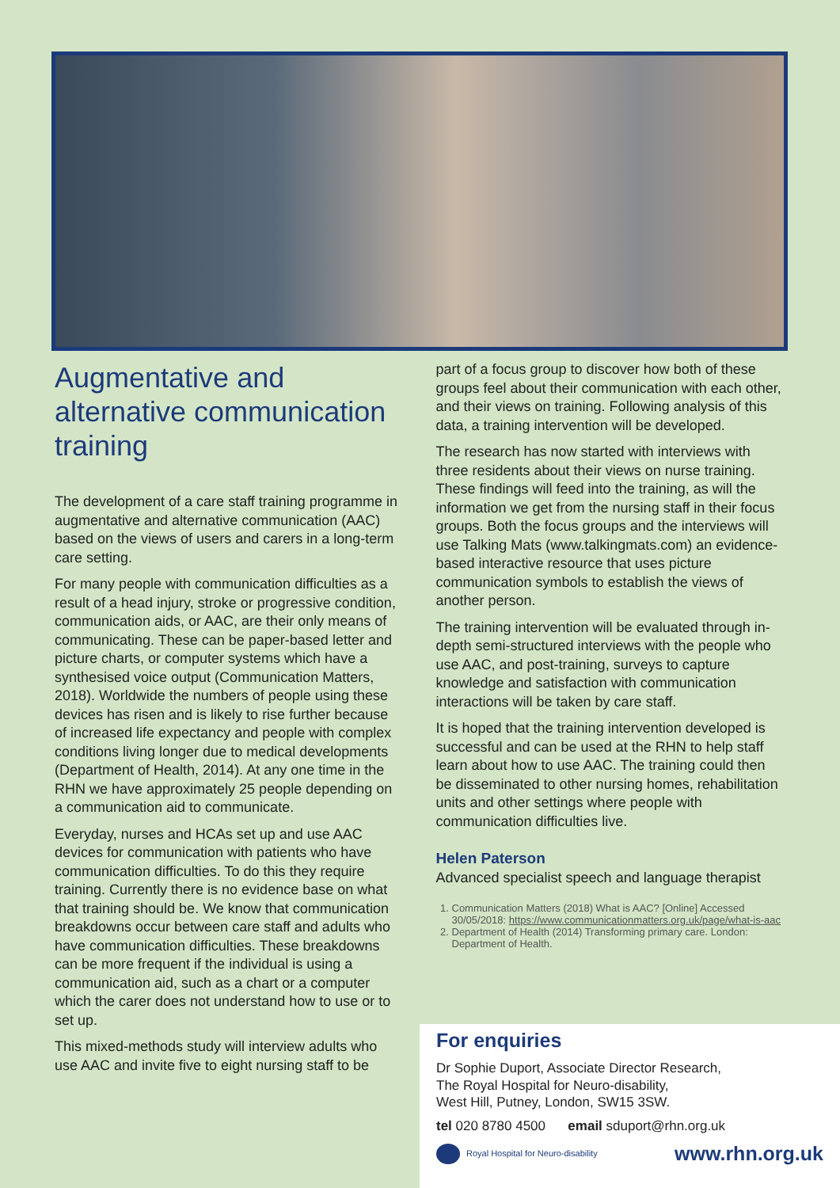Augmentative and alternative communication training
The development of a care staff training programme in augmentative and alternative communication (AAC) based on the views of users and carers in a long-term care setting.
For many people with communication difficulties as a result of a head injury, stroke or progressive condition, communication aids, or AAC, are their only means of communicating. These can be paper-based letter and picture charts, or computer systems which have a synthesised voice output (Communication Matters, 2018). Worldwide the numbers of people using these devices has risen and is likely to rise further because of increased life expectancy and people with complex conditions living longer due to medical developments (Department of Health, 2014). At any one time in the RHN we have approximately 25 people depending on a communication aid to communicate.
Everyday, nurses and HCAs set up and use AAC devices for communication with patients who have communication difficulties. To do this they require training. Currently there is no evidence base on what that training should be. We know that communication breakdowns occur between care staff and adults who have communication difficulties. These breakdowns can be more frequent if the individual is using a communication aid, such as a chart or a computer which the carer does not understand how to use or to set up.
This mixed-methods study will interview adults who use AAC and invite five to eight nursing staff to be
part of a focus group to discover how both of these groups feel about their communication with each other, and their views on training. Following analysis of this data, a training intervention will be developed.
The research has now started with interviews with three residents about their views on nurse training. These findings will feed into the training, as will the information we get from the nursing staff in their focus groups. Both the focus groups and the interviews will use Talking Mats (www.talkingmats.com) an evidence-based interactive resource that uses picture communication symbols to establish the views of another person.
The training intervention will be evaluated through in-depth semi-structured interviews with the people who use AAC, and post-training, surveys to capture knowledge and satisfaction with communication interactions will be taken by care staff.
It is hoped that the training intervention developed is successful and can be used at the RHN to help staff learn about how to use AAC. The training could then be disseminated to other nursing homes, rehabilitation units and other settings where people with communication difficulties live.
Helen Paterson
Advanced specialist speech and language therapist
1. Communication Matters (2018) What is AAC? [Online] Accessed 30/05/2018: https://www.communicationmatters.org.uk/page/what-is-aac
2. Department of Health (2014) Transforming primary care. London: Department of Health.
For enquiries
Dr Sophie Duport, Associate Director Research,
The Royal Hospital for Neuro-disability,
West Hill, Putney, London, SW15 3SW.
tel 020 8780 4500 email sduport@rhn.org.uk
Royal Hospital for Neuro-disability www.rhn.org.uk